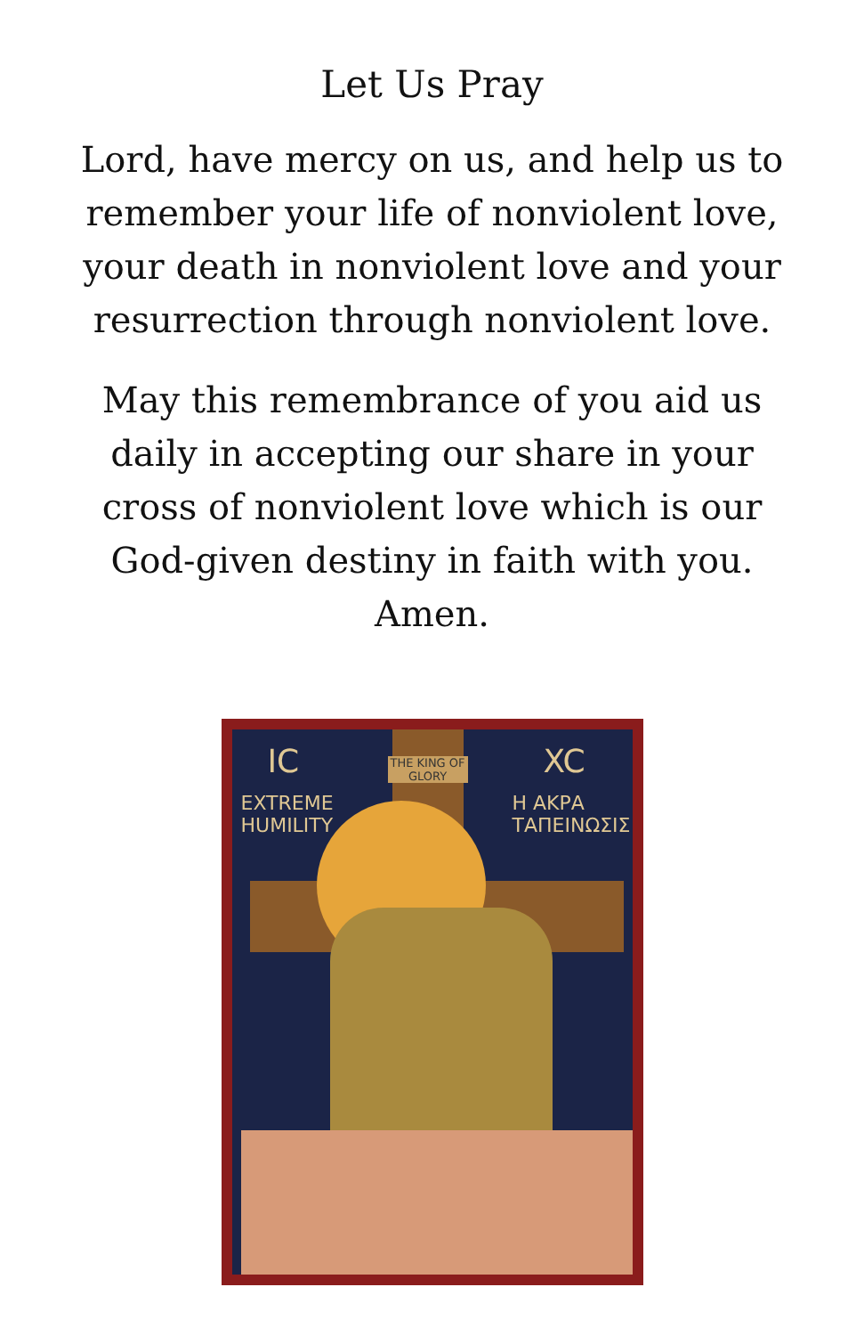Let Us Pray
Lord, have mercy on us, and help us to remember your life of nonviolent love, your death in nonviolent love and your resurrection through nonviolent love.
May this remembrance of you aid us daily in accepting our share in your cross of nonviolent love which is our God-given destiny in faith with you. Amen.
THE KING OF GLORY
IC
EXTREME
HUMILITY
XC
Η ΑΚΡΑ
ΤΑΠΕΙΝΩΣΙΣ